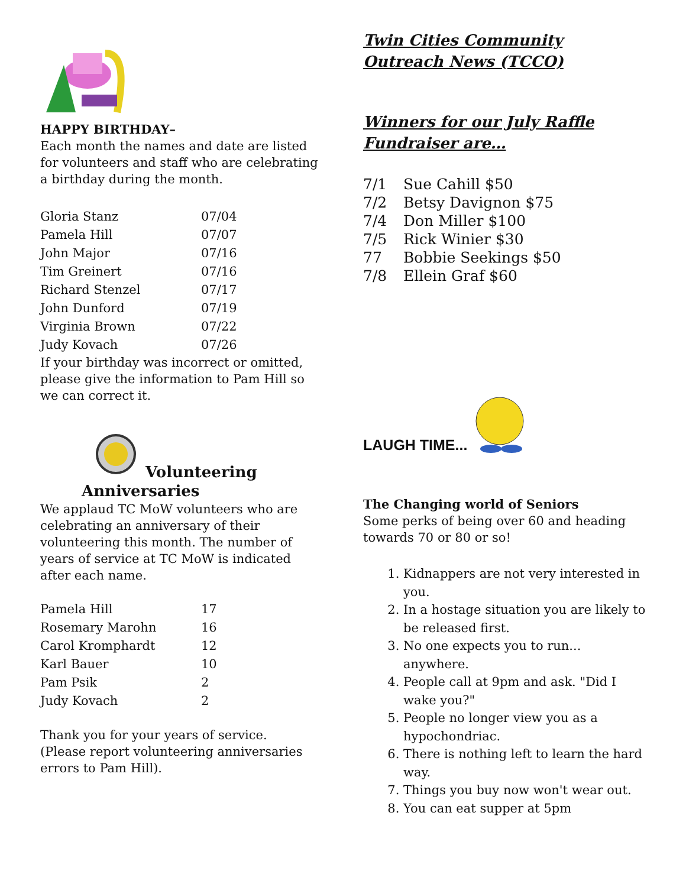HAPPY BIRTHDAY–
Each month the names and date are listed for volunteers and staff who are celebrating
a birthday during the month.
| Gloria Stanz | 07/04 |
| Pamela Hill | 07/07 |
| John Major | 07/16 |
| Tim Greinert | 07/16 |
| Richard Stenzel | 07/17 |
| John Dunford | 07/19 |
| Virginia Brown | 07/22 |
| Judy Kovach | 07/26 |
If your birthday was incorrect or omitted, please give the information to Pam Hill so we can correct it.
Volunteering
Anniversaries
We applaud TC MoW volunteers who are celebrating an anniversary of their volunteering this month. The number of years of service at TC MoW is indicated after each name.
| Pamela Hill | 17 |
| Rosemary Marohn | 16 |
| Carol Kromphardt | 12 |
| Karl Bauer | 10 |
| Pam Psik | 2 |
| Judy Kovach | 2 |
Thank you for your years of service.
(Please report volunteering anniversaries errors to Pam Hill).
Twin Cities Community Outreach News (TCCO)
Winners for our July Raffle Fundraiser are…
| 7/1 | Sue Cahill $50 |
| 7/2 | Betsy Davignon $75 |
| 7/4 | Don Miller $100 |
| 7/5 | Rick Winier $30 |
| 77 | Bobbie Seekings $50 |
| 7/8 | Ellein Graf $60 |
LAUGH TIME...
The Changing world of Seniors
Some perks of being over 60 and heading towards 70 or 80 or so!
1. Kidnappers are not very interested in you.
2. In a hostage situation you are likely to be released first.
3. No one expects you to run... anywhere.
4. People call at 9pm and ask. "Did I wake you?"
5. People no longer view you as a hypochondriac.
6. There is nothing left to learn the hard way.
7. Things you buy now won't wear out.
8. You can eat supper at 5pm